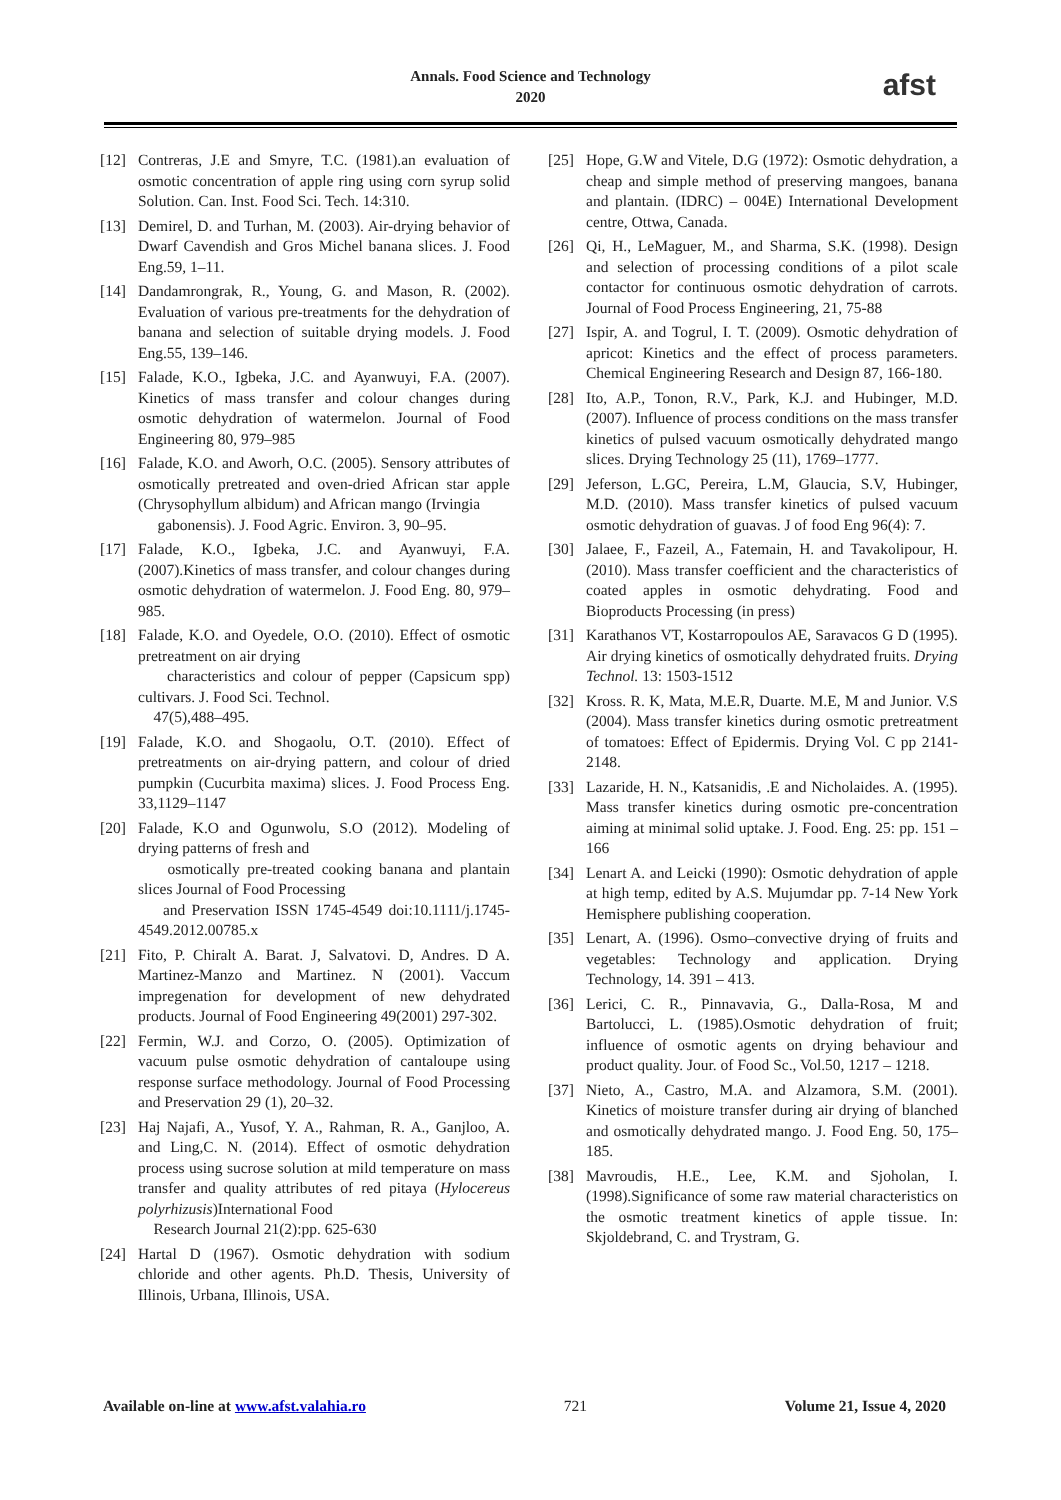Annals. Food Science and Technology
2020
afst
[12] Contreras, J.E and Smyre, T.C. (1981).an evaluation of osmotic concentration of apple ring using corn syrup solid Solution. Can. Inst. Food Sci. Tech. 14:310.
[13] Demirel, D. and Turhan, M. (2003). Air-drying behavior of Dwarf Cavendish and Gros Michel banana slices. J. Food Eng.59, 1–11.
[14] Dandamrongrak, R., Young, G. and Mason, R. (2002). Evaluation of various pre-treatments for the dehydration of banana and selection of suitable drying models. J. Food Eng.55, 139–146.
[15] Falade, K.O., Igbeka, J.C. and Ayanwuyi, F.A. (2007). Kinetics of mass transfer and colour changes during osmotic dehydration of watermelon. Journal of Food Engineering 80, 979–985
[16] Falade, K.O. and Aworh, O.C. (2005). Sensory attributes of osmotically pretreated and oven-dried African star apple (Chrysophyllum albidum) and African mango (Irvingia
gabonensis). J. Food Agric. Environ. 3, 90–95.
[17] Falade, K.O., Igbeka, J.C. and Ayanwuyi, F.A. (2007).Kinetics of mass transfer, and colour changes during osmotic dehydration of watermelon. J. Food Eng. 80, 979–985.
[18] Falade, K.O. and Oyedele, O.O. (2010). Effect of osmotic pretreatment on air drying
characteristics and colour of pepper (Capsicum spp) cultivars. J. Food Sci. Technol.
47(5),488–495.
[19] Falade, K.O. and Shogaolu, O.T. (2010). Effect of pretreatments on air-drying pattern, and colour of dried pumpkin (Cucurbita maxima) slices. J. Food Process Eng. 33,1129–1147
[20] Falade, K.O and Ogunwolu, S.O (2012). Modeling of drying patterns of fresh and
osmotically pre-treated cooking banana and plantain slices Journal of Food Processing
and Preservation ISSN 1745-4549 doi:10.1111/j.1745-4549.2012.00785.x
[21] Fito, P. Chiralt A. Barat. J, Salvatovi. D, Andres. D A. Martinez-Manzo and Martinez. N (2001). Vaccum impregenation for development of new dehydrated products. Journal of Food Engineering 49(2001) 297-302.
[22] Fermin, W.J. and Corzo, O. (2005). Optimization of vacuum pulse osmotic dehydration of cantaloupe using response surface methodology. Journal of Food Processing and Preservation 29 (1), 20–32.
[23] Haj Najafi, A., Yusof, Y. A., Rahman, R. A., Ganjloo, A. and Ling,C. N. (2014). Effect of osmotic dehydration process using sucrose solution at mild temperature on mass transfer and quality attributes of red pitaya (Hylocereus polyrhizusis)International Food
Research Journal 21(2):pp. 625-630
[24] Hartal D (1967). Osmotic dehydration with sodium chloride and other agents. Ph.D. Thesis, University of Illinois, Urbana, Illinois, USA.
[25] Hope, G.W and Vitele, D.G (1972): Osmotic dehydration, a cheap and simple method of preserving mangoes, banana and plantain. (IDRC) – 004E) International Development centre, Ottwa, Canada.
[26] Qi, H., LeMaguer, M., and Sharma, S.K. (1998). Design and selection of processing conditions of a pilot scale contactor for continuous osmotic dehydration of carrots. Journal of Food Process Engineering, 21, 75-88
[27] Ispir, A. and Togrul, I. T. (2009). Osmotic dehydration of apricot: Kinetics and the effect of process parameters. Chemical Engineering Research and Design 87, 166-180.
[28] Ito, A.P., Tonon, R.V., Park, K.J. and Hubinger, M.D. (2007). Influence of process conditions on the mass transfer kinetics of pulsed vacuum osmotically dehydrated mango slices. Drying Technology 25 (11), 1769–1777.
[29] Jeferson, L.GC, Pereira, L.M, Glaucia, S.V, Hubinger, M.D. (2010). Mass transfer kinetics of pulsed vacuum osmotic dehydration of guavas. J of food Eng 96(4): 7.
[30] Jalaee, F., Fazeil, A., Fatemain, H. and Tavakolipour, H. (2010). Mass transfer coefficient and the characteristics of coated apples in osmotic dehydrating. Food and Bioproducts Processing (in press)
[31] Karathanos VT, Kostarropoulos AE, Saravacos G D (1995). Air drying kinetics of osmotically dehydrated fruits. Drying Technol. 13: 1503-1512
[32] Kross. R. K, Mata, M.E.R, Duarte. M.E, M and Junior. V.S (2004). Mass transfer kinetics during osmotic pretreatment of tomatoes: Effect of Epidermis. Drying Vol. C pp 2141-2148.
[33] Lazaride, H. N., Katsanidis, .E and Nicholaides. A. (1995). Mass transfer kinetics during osmotic pre-concentration aiming at minimal solid uptake. J. Food. Eng. 25: pp. 151 – 166
[34] Lenart A. and Leicki (1990): Osmotic dehydration of apple at high temp, edited by A.S. Mujumdar pp. 7-14 New York Hemisphere publishing cooperation.
[35] Lenart, A. (1996). Osmo–convective drying of fruits and vegetables: Technology and application. Drying Technology, 14. 391 – 413.
[36] Lerici, C. R., Pinnavavia, G., Dalla-Rosa, M and Bartolucci, L. (1985).Osmotic dehydration of fruit; influence of osmotic agents on drying behaviour and product quality. Jour. of Food Sc., Vol.50, 1217 – 1218.
[37] Nieto, A., Castro, M.A. and Alzamora, S.M. (2001). Kinetics of moisture transfer during air drying of blanched and osmotically dehydrated mango. J. Food Eng. 50, 175–185.
[38] Mavroudis, H.E., Lee, K.M. and Sjoholan, I. (1998).Significance of some raw material characteristics on the osmotic treatment kinetics of apple tissue. In: Skjoldebrand, C. and Trystram, G.
Available on-line at www.afst.valahia.ro 721 Volume 21, Issue 4, 2020